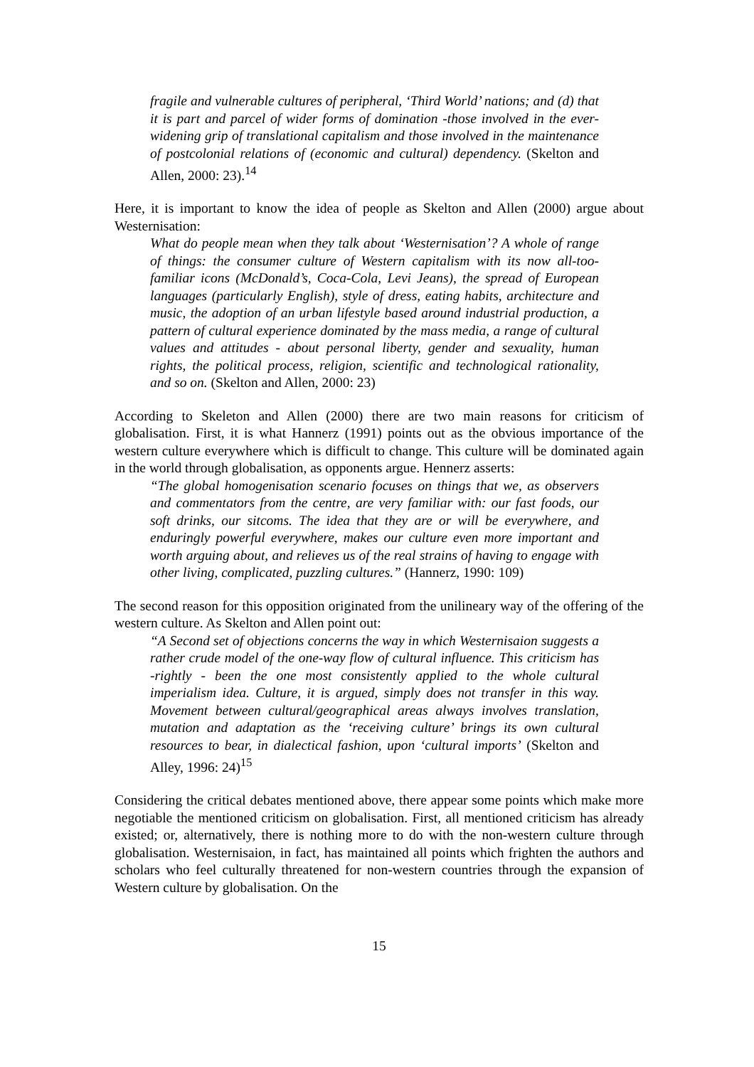fragile and vulnerable cultures of peripheral, ‘Third World’ nations; and (d) that it is part and parcel of wider forms of domination -those involved in the ever-widening grip of translational capitalism and those involved in the maintenance of postcolonial relations of (economic and cultural) dependency. (Skelton and Allen, 2000: 23).<sup>14</sup>
Here, it is important to know the idea of people as Skelton and Allen (2000) argue about Westernisation:
What do people mean when they talk about ‘Westernisation’? A whole of range of things: the consumer culture of Western capitalism with its now all-too-familiar icons (McDonald’s, Coca-Cola, Levi Jeans), the spread of European languages (particularly English), style of dress, eating habits, architecture and music, the adoption of an urban lifestyle based around industrial production, a pattern of cultural experience dominated by the mass media, a range of cultural values and attitudes - about personal liberty, gender and sexuality, human rights, the political process, religion, scientific and technological rationality, and so on. (Skelton and Allen, 2000: 23)
According to Skeleton and Allen (2000) there are two main reasons for criticism of globalisation. First, it is what Hannerz (1991) points out as the obvious importance of the western culture everywhere which is difficult to change. This culture will be dominated again in the world through globalisation, as opponents argue. Hennerz asserts:
“The global homogenisation scenario focuses on things that we, as observers and commentators from the centre, are very familiar with: our fast foods, our soft drinks, our sitcoms. The idea that they are or will be everywhere, and enduringly powerful everywhere, makes our culture even more important and worth arguing about, and relieves us of the real strains of having to engage with other living, complicated, puzzling cultures.” (Hannerz, 1990: 109)
The second reason for this opposition originated from the unilineary way of the offering of the western culture. As Skelton and Allen point out:
“A Second set of objections concerns the way in which Westernisaion suggests a rather crude model of the one-way flow of cultural influence. This criticism has -rightly - been the one most consistently applied to the whole cultural imperialism idea. Culture, it is argued, simply does not transfer in this way. Movement between cultural/geographical areas always involves translation, mutation and adaptation as the ‘receiving culture’ brings its own cultural resources to bear, in dialectical fashion, upon ‘cultural imports’ (Skelton and Alley, 1996: 24)<sup>15</sup>
Considering the critical debates mentioned above, there appear some points which make more negotiable the mentioned criticism on globalisation. First, all mentioned criticism has already existed; or, alternatively, there is nothing more to do with the non-western culture through globalisation. Westernisaion, in fact, has maintained all points which frighten the authors and scholars who feel culturally threatened for non-western countries through the expansion of Western culture by globalisation. On the
15